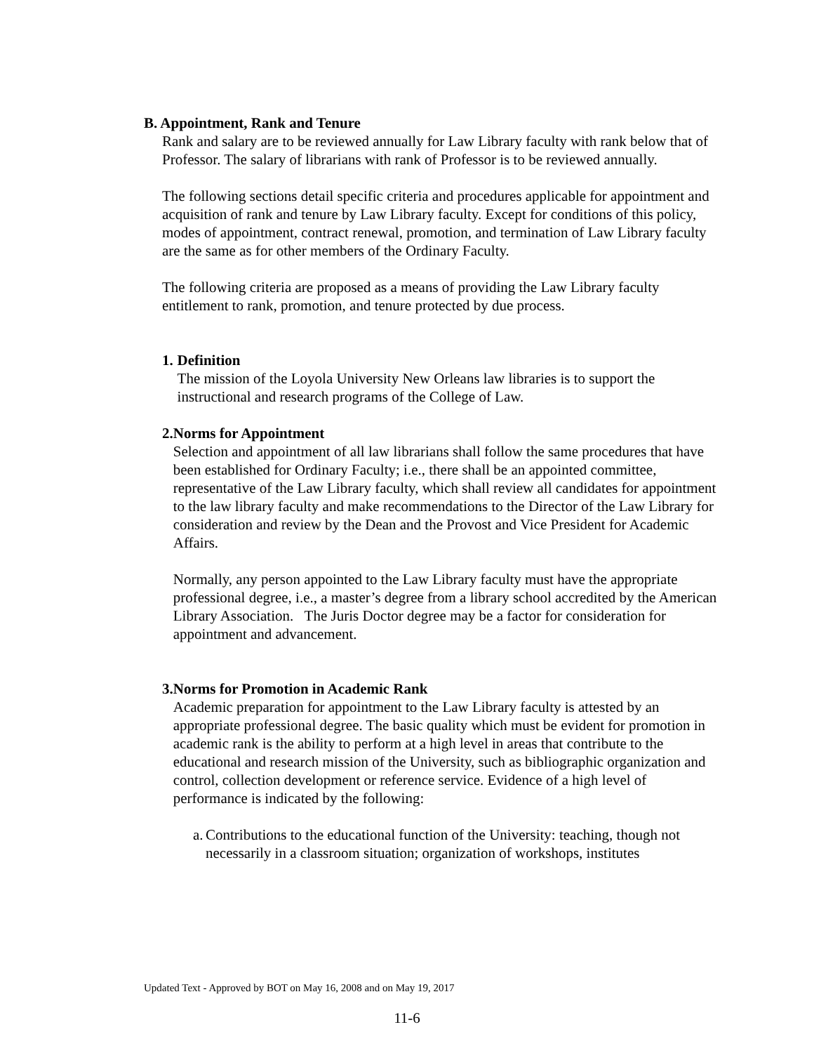B. Appointment, Rank and Tenure
Rank and salary are to be reviewed annually for Law Library faculty with rank below that of Professor. The salary of librarians with rank of Professor is to be reviewed annually.
The following sections detail specific criteria and procedures applicable for appointment and acquisition of rank and tenure by Law Library faculty. Except for conditions of this policy, modes of appointment, contract renewal, promotion, and termination of Law Library faculty are the same as for other members of the Ordinary Faculty.
The following criteria are proposed as a means of providing the Law Library faculty entitlement to rank, promotion, and tenure protected by due process.
1. Definition
The mission of the Loyola University New Orleans law libraries is to support the instructional and research programs of the College of Law.
2. Norms for Appointment
Selection and appointment of all law librarians shall follow the same procedures that have been established for Ordinary Faculty; i.e., there shall be an appointed committee, representative of the Law Library faculty, which shall review all candidates for appointment to the law library faculty and make recommendations to the Director of the Law Library for consideration and review by the Dean and the Provost and Vice President for Academic Affairs.
Normally, any person appointed to the Law Library faculty must have the appropriate professional degree, i.e., a master’s degree from a library school accredited by the American Library Association. The Juris Doctor degree may be a factor for consideration for appointment and advancement.
3. Norms for Promotion in Academic Rank
Academic preparation for appointment to the Law Library faculty is attested by an appropriate professional degree. The basic quality which must be evident for promotion in academic rank is the ability to perform at a high level in areas that contribute to the educational and research mission of the University, such as bibliographic organization and control, collection development or reference service. Evidence of a high level of performance is indicated by the following:
a. Contributions to the educational function of the University: teaching, though not necessarily in a classroom situation; organization of workshops, institutes
Updated Text - Approved by BOT on May 16, 2008 and on May 19, 2017
11-6